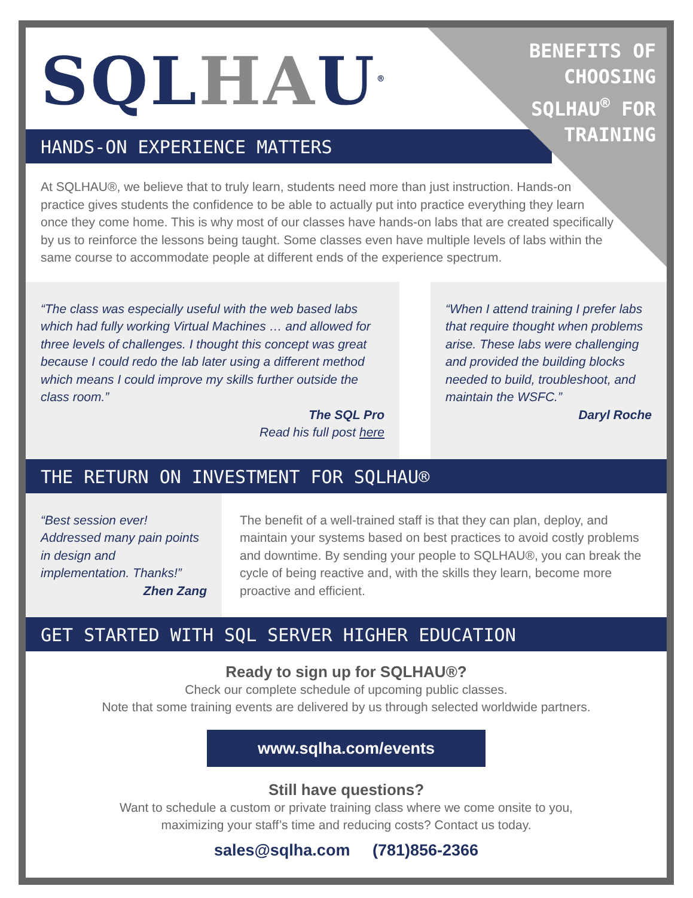BENEFITS OF
CHOOSING
SQLHAU<sup>®</sup> FOR
TRAINING
SQLHAU<sup>®</sup>
HANDS-ON EXPERIENCE MATTERS
At SQLHAU®, we believe that to truly learn, students need more than just instruction. Hands-on practice gives students the confidence to be able to actually put into practice everything they learn once they come home. This is why most of our classes have hands-on labs that are created specifically by us to reinforce the lessons being taught. Some classes even have multiple levels of labs within the same course to accommodate people at different ends of the experience spectrum.
“The class was especially useful with the web based labs which had fully working Virtual Machines … and allowed for three levels of challenges. I thought this concept was great because I could redo the lab later using a different method which means I could improve my skills further outside the class room.”
The SQL Pro
Read his full post here
“When I attend training I prefer labs that require thought when problems arise. These labs were challenging and provided the building blocks needed to build, troubleshoot, and maintain the WSFC.”
Daryl Roche
THE RETURN ON INVESTMENT FOR SQLHAU®
“Best session ever! Addressed many pain points in design and implementation. Thanks!”
Zhen Zang
The benefit of a well-trained staff is that they can plan, deploy, and maintain your systems based on best practices to avoid costly problems and downtime. By sending your people to SQLHAU®, you can break the cycle of being reactive and, with the skills they learn, become more proactive and efficient.
GET STARTED WITH SQL SERVER HIGHER EDUCATION
Ready to sign up for SQLHAU®?
Check our complete schedule of upcoming public classes.
Note that some training events are delivered by us through selected worldwide partners.
www.sqlha.com/events
Still have questions?
Want to schedule a custom or private training class where we come onsite to you,
maximizing your staff’s time and reducing costs? Contact us today.
sales@sqlha.com (781)856-2366